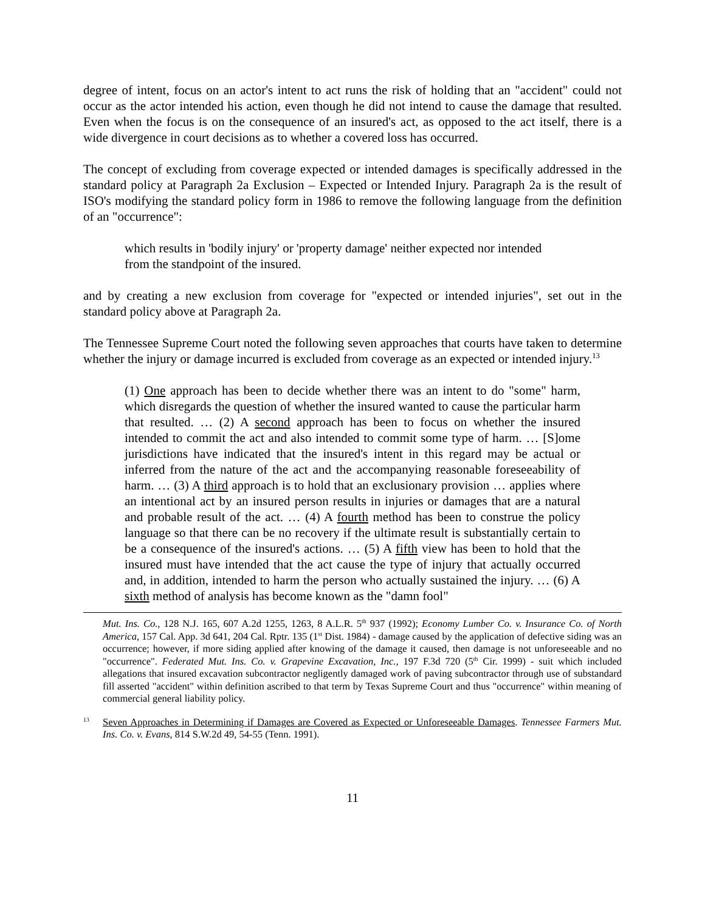degree of intent, focus on an actor's intent to act runs the risk of holding that an "accident" could not occur as the actor intended his action, even though he did not intend to cause the damage that resulted. Even when the focus is on the consequence of an insured's act, as opposed to the act itself, there is a wide divergence in court decisions as to whether a covered loss has occurred.
The concept of excluding from coverage expected or intended damages is specifically addressed in the standard policy at Paragraph 2a Exclusion – Expected or Intended Injury. Paragraph 2a is the result of ISO's modifying the standard policy form in 1986 to remove the following language from the definition of an "occurrence":
which results in 'bodily injury' or 'property damage' neither expected nor intended
from the standpoint of the insured.
and by creating a new exclusion from coverage for "expected or intended injuries", set out in the standard policy above at Paragraph 2a.
The Tennessee Supreme Court noted the following seven approaches that courts have taken to determine whether the injury or damage incurred is excluded from coverage as an expected or intended injury.<sup>13</sup>
(1) One approach has been to decide whether there was an intent to do "some" harm, which disregards the question of whether the insured wanted to cause the particular harm that resulted. … (2) A second approach has been to focus on whether the insured intended to commit the act and also intended to commit some type of harm. … [S]ome jurisdictions have indicated that the insured's intent in this regard may be actual or inferred from the nature of the act and the accompanying reasonable foreseeability of harm. … (3) A third approach is to hold that an exclusionary provision … applies where an intentional act by an insured person results in injuries or damages that are a natural and probable result of the act. … (4) A fourth method has been to construe the policy language so that there can be no recovery if the ultimate result is substantially certain to be a consequence of the insured's actions. … (5) A fifth view has been to hold that the insured must have intended that the act cause the type of injury that actually occurred and, in addition, intended to harm the person who actually sustained the injury. … (6) A sixth method of analysis has become known as the "damn fool"
Mut. Ins. Co., 128 N.J. 165, 607 A.2d 1255, 1263, 8 A.L.R. 5<sup>th</sup> 937 (1992); Economy Lumber Co. v. Insurance Co. of North America, 157 Cal. App. 3d 641, 204 Cal. Rptr. 135 (1<sup>st</sup> Dist. 1984) - damage caused by the application of defective siding was an occurrence; however, if more siding applied after knowing of the damage it caused, then damage is not unforeseeable and no "occurrence". Federated Mut. Ins. Co. v. Grapevine Excavation, Inc., 197 F.3d 720 (5<sup>th</sup> Cir. 1999) - suit which included allegations that insured excavation subcontractor negligently damaged work of paving subcontractor through use of substandard fill asserted "accident" within definition ascribed to that term by Texas Supreme Court and thus "occurrence" within meaning of commercial general liability policy.
<sup>13</sup> Seven Approaches in Determining if Damages are Covered as Expected or Unforeseeable Damages. Tennessee Farmers Mut. Ins. Co. v. Evans, 814 S.W.2d 49, 54-55 (Tenn. 1991).
11